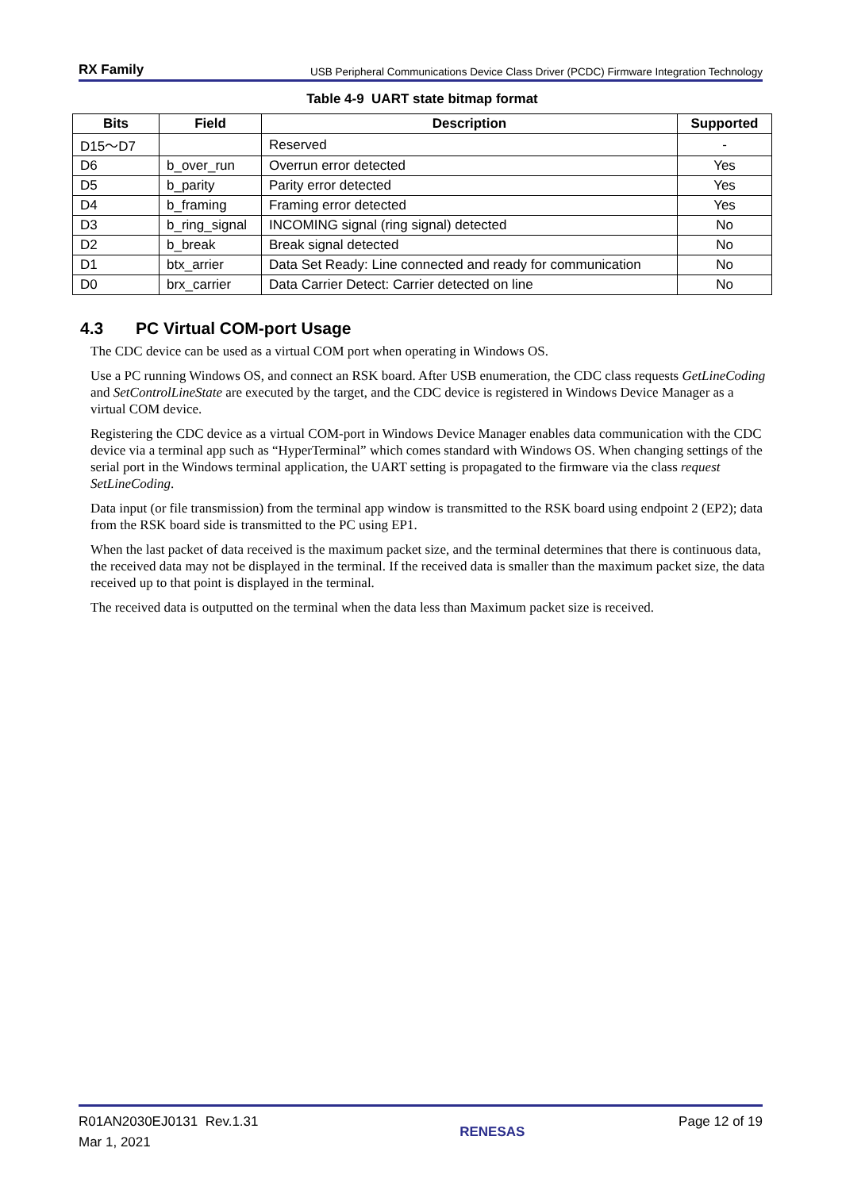RX Family USB Peripheral Communications Device Class Driver (PCDC) Firmware Integration Technology
Table 4-9 UART state bitmap format
| Bits | Field | Description | Supported |
| --- | --- | --- | --- |
| D15～D7 | | Reserved | - |
| D6 | b_over_run | Overrun error detected | Yes |
| D5 | b_parity | Parity error detected | Yes |
| D4 | b_framing | Framing error detected | Yes |
| D3 | b_ring_signal | INCOMING signal (ring signal) detected | No |
| D2 | b_break | Break signal detected | No |
| D1 | btx_arrier | Data Set Ready: Line connected and ready for communication | No |
| D0 | brx_carrier | Data Carrier Detect: Carrier detected on line | No |
4.3 PC Virtual COM-port Usage
The CDC device can be used as a virtual COM port when operating in Windows OS.
Use a PC running Windows OS, and connect an RSK board. After USB enumeration, the CDC class requests GetLineCoding and SetControlLineState are executed by the target, and the CDC device is registered in Windows Device Manager as a virtual COM device.
Registering the CDC device as a virtual COM-port in Windows Device Manager enables data communication with the CDC device via a terminal app such as “HyperTerminal” which comes standard with Windows OS. When changing settings of the serial port in the Windows terminal application, the UART setting is propagated to the firmware via the class request SetLineCoding.
Data input (or file transmission) from the terminal app window is transmitted to the RSK board using endpoint 2 (EP2); data from the RSK board side is transmitted to the PC using EP1.
When the last packet of data received is the maximum packet size, and the terminal determines that there is continuous data, the received data may not be displayed in the terminal. If the received data is smaller than the maximum packet size, the data received up to that point is displayed in the terminal.
The received data is outputted on the terminal when the data less than Maximum packet size is received.
R01AN2030EJ0131 Rev.1.31
Mar 1, 2021
RENESAS Page 12 of 19